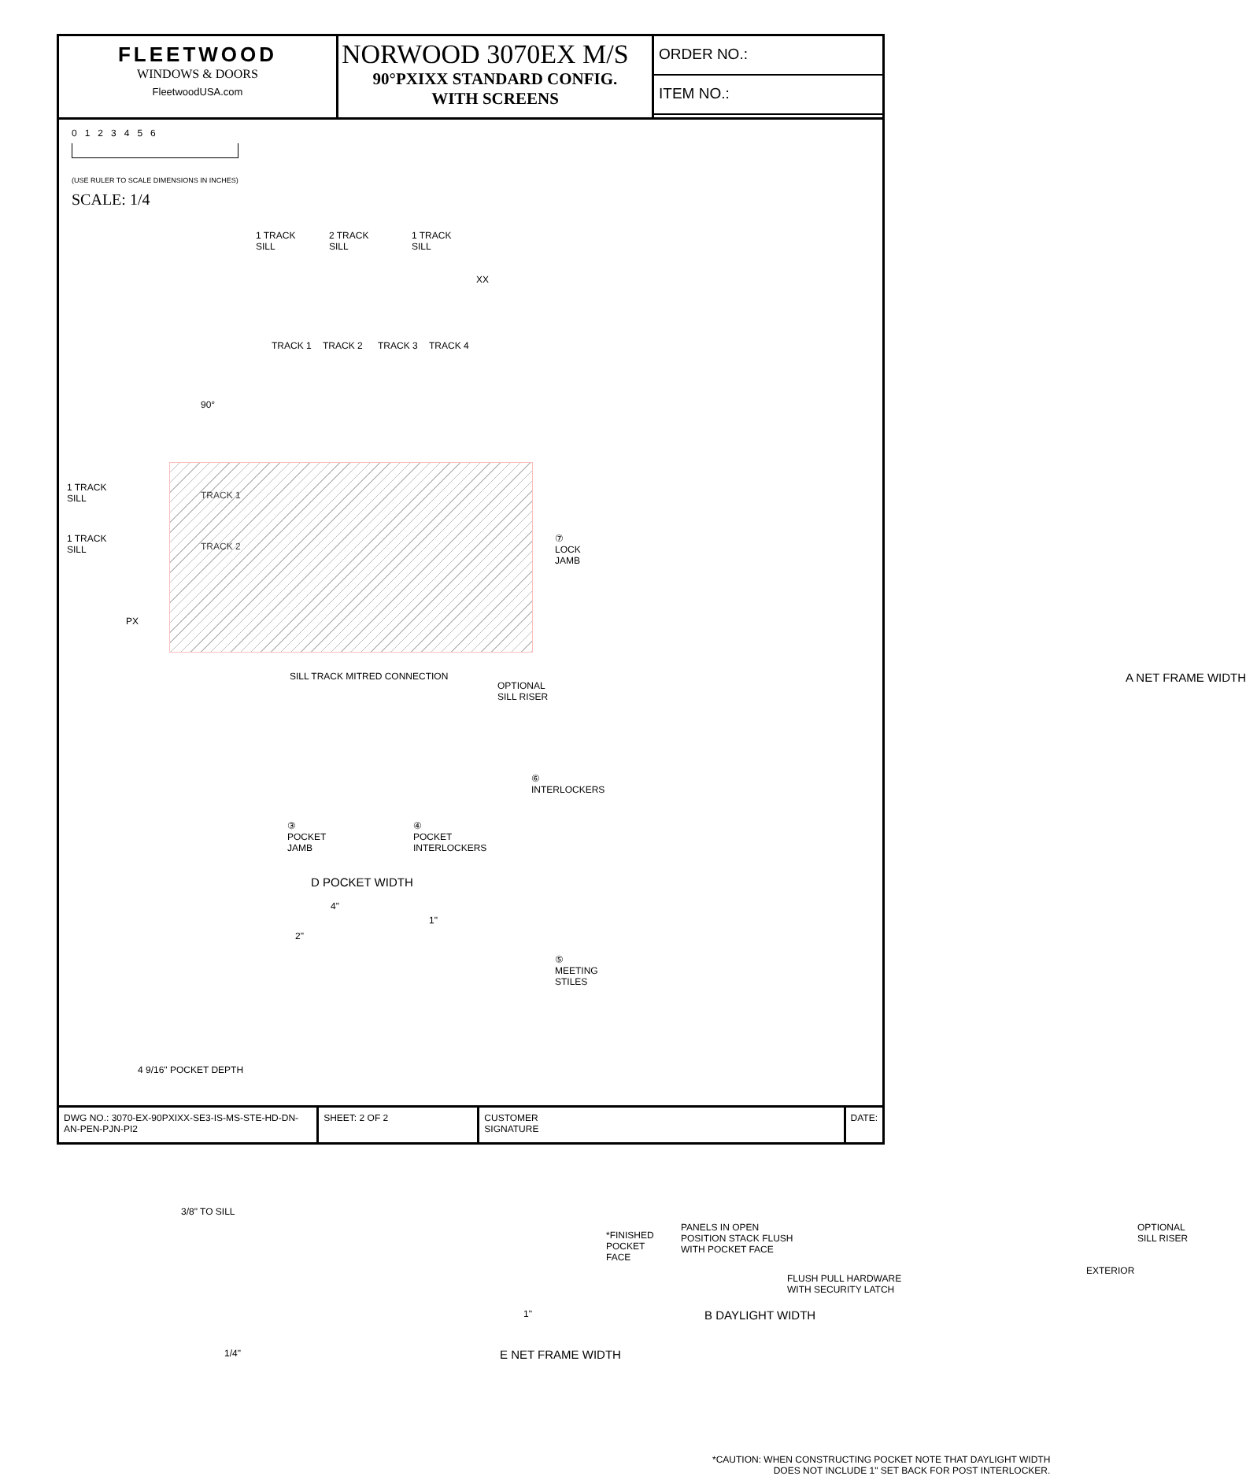FLEETWOOD
WINDOWS & DOORS
FleetwoodUSA.com
NORWOOD 3070EX M/S
90°PXIXX STANDARD CONFIG.
WITH SCREENS
ORDER NO.:
ITEM NO.:
0 1 2 3 4 5 6
(USE RULER TO SCALE DIMENSIONS IN INCHES)
SCALE: 1/4
1 TRACK SILL
2 TRACK SILL
1 TRACK SILL
XX
90°
TRACK 1
TRACK 2
TRACK 3
TRACK 4
1 TRACK SILL
TRACK 1
1 TRACK SILL
TRACK 2
PX
SILL TRACK MITRED CONNECTION
OPTIONAL SILL RISER
⑦ LOCK JAMB
⑥ INTERLOCKERS
③ POCKET JAMB
④ POCKET INTERLOCKERS
D POCKET WIDTH
4"
2"
1"
⑤ MEETING STILES
A NET FRAME WIDTH
4 9/16" POCKET DEPTH
3/8" TO SILL
*FINISHED POCKET FACE
PANELS IN OPEN POSITION STACK FLUSH WITH POCKET FACE
FLUSH PULL HARDWARE WITH SECURITY LATCH
OPTIONAL SILL RISER
EXTERIOR
1"
B DAYLIGHT WIDTH
1/4"
E NET FRAME WIDTH
*CAUTION: WHEN CONSTRUCTING POCKET NOTE THAT DAYLIGHT WIDTH DOES NOT INCLUDE 1" SET BACK FOR POST INTERLOCKER.
DWG NO.: 3070-EX-90PXIXX-SE3-IS-MS-STE-HD-DN-AN-PEN-PJN-PI2
SHEET: 2 OF 2 CUSTOMER
SIGNATURE
DATE: